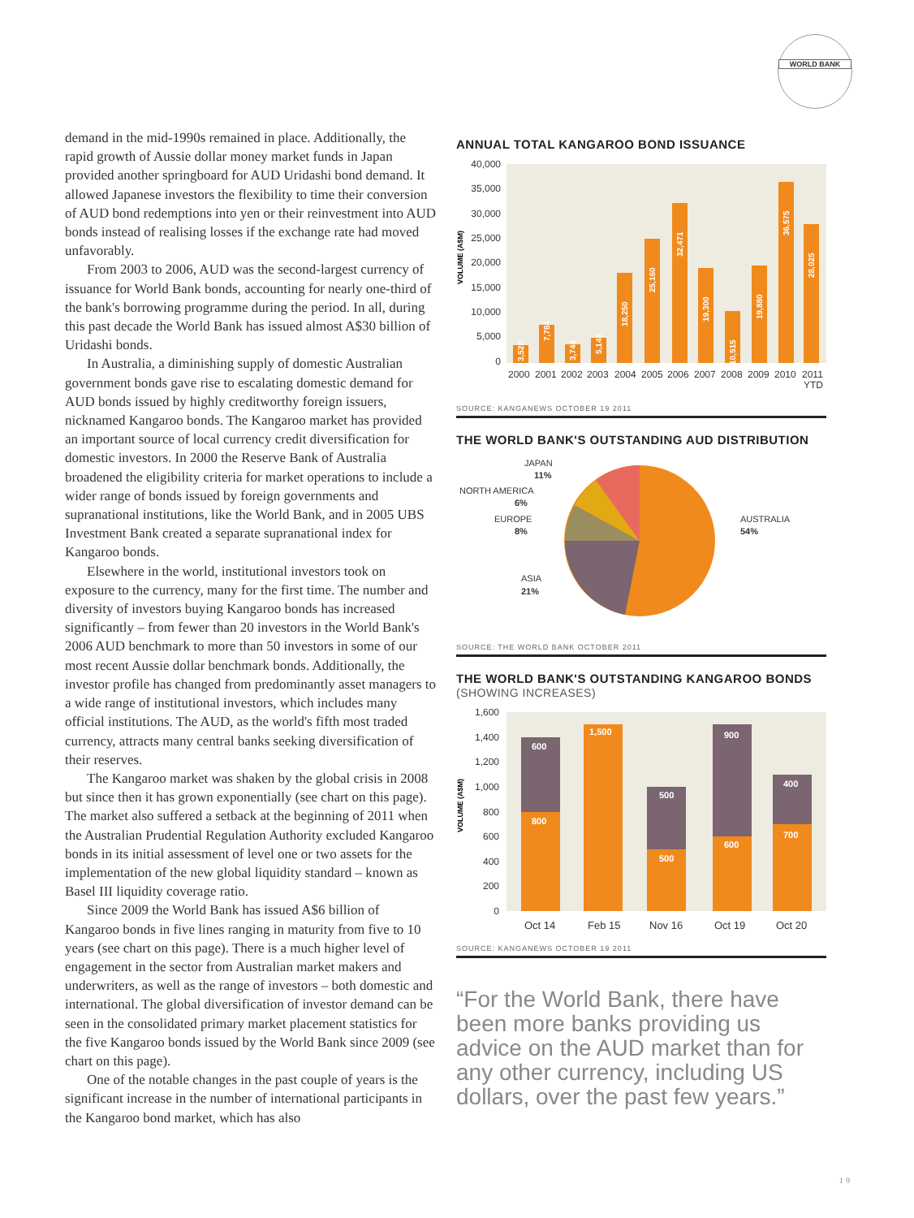WORLD BANK
demand in the mid-1990s remained in place. Additionally, the rapid growth of Aussie dollar money market funds in Japan provided another springboard for AUD Uridashi bond demand. It allowed Japanese investors the flexibility to time their conversion of AUD bond redemptions into yen or their reinvestment into AUD bonds instead of realising losses if the exchange rate had moved unfavorably.
From 2003 to 2006, AUD was the second-largest currency of issuance for World Bank bonds, accounting for nearly one-third of the bank's borrowing programme during the period. In all, during this past decade the World Bank has issued almost A$30 billion of Uridashi bonds.
In Australia, a diminishing supply of domestic Australian government bonds gave rise to escalating domestic demand for AUD bonds issued by highly creditworthy foreign issuers, nicknamed Kangaroo bonds. The Kangaroo market has provided an important source of local currency credit diversification for domestic investors. In 2000 the Reserve Bank of Australia broadened the eligibility criteria for market operations to include a wider range of bonds issued by foreign governments and supranational institutions, like the World Bank, and in 2005 UBS Investment Bank created a separate supranational index for Kangaroo bonds.
Elsewhere in the world, institutional investors took on exposure to the currency, many for the first time. The number and diversity of investors buying Kangaroo bonds has increased significantly – from fewer than 20 investors in the World Bank's 2006 AUD benchmark to more than 50 investors in some of our most recent Aussie dollar benchmark bonds. Additionally, the investor profile has changed from predominantly asset managers to a wide range of institutional investors, which includes many official institutions. The AUD, as the world's fifth most traded currency, attracts many central banks seeking diversification of their reserves.
The Kangaroo market was shaken by the global crisis in 2008 but since then it has grown exponentially (see chart on this page). The market also suffered a setback at the beginning of 2011 when the Australian Prudential Regulation Authority excluded Kangaroo bonds in its initial assessment of level one or two assets for the implementation of the new global liquidity standard – known as Basel III liquidity coverage ratio.
Since 2009 the World Bank has issued A$6 billion of Kangaroo bonds in five lines ranging in maturity from five to 10 years (see chart on this page). There is a much higher level of engagement in the sector from Australian market makers and underwriters, as well as the range of investors – both domestic and international. The global diversification of investor demand can be seen in the consolidated primary market placement statistics for the five Kangaroo bonds issued by the World Bank since 2009 (see chart on this page).
One of the notable changes in the past couple of years is the significant increase in the number of international participants in the Kangaroo bond market, which has also
ANNUAL TOTAL KANGAROO BOND ISSUANCE
40,000
35,000
30,000
25,000
20,000
15,000
10,000
5,000
0
VOLUME (A$M)
3,520
7,784
3,744
5,140
18,250
25,160
32,471
19,300
10,515
19,880
36,575
28,025
2000
2001
2002
2003
2004
2005
2006
2007
2008
2009
2010
2011
YTD
SOURCE: KANGANEWS OCTOBER 19 2011
THE WORLD BANK'S OUTSTANDING AUD DISTRIBUTION
JAPAN
11%
NORTH AMERICA
6%
EUROPE
8%
ASIA
21%
AUSTRALIA
54%
SOURCE: THE WORLD BANK OCTOBER 2011
THE WORLD BANK'S OUTSTANDING KANGAROO BONDS
(SHOWING INCREASES)
1,600
1,400
1,200
1,000
800
600
400
200
0
VOLUME (A$M)
600
800
1,500
500
500
900
600
400
700
Oct 14
Feb 15
Nov 16
Oct 19
Oct 20
SOURCE: KANGANEWS OCTOBER 19 2011
“For the World Bank, there have been more banks providing us advice on the AUD market than for any other currency, including US dollars, over the past few years.”
19